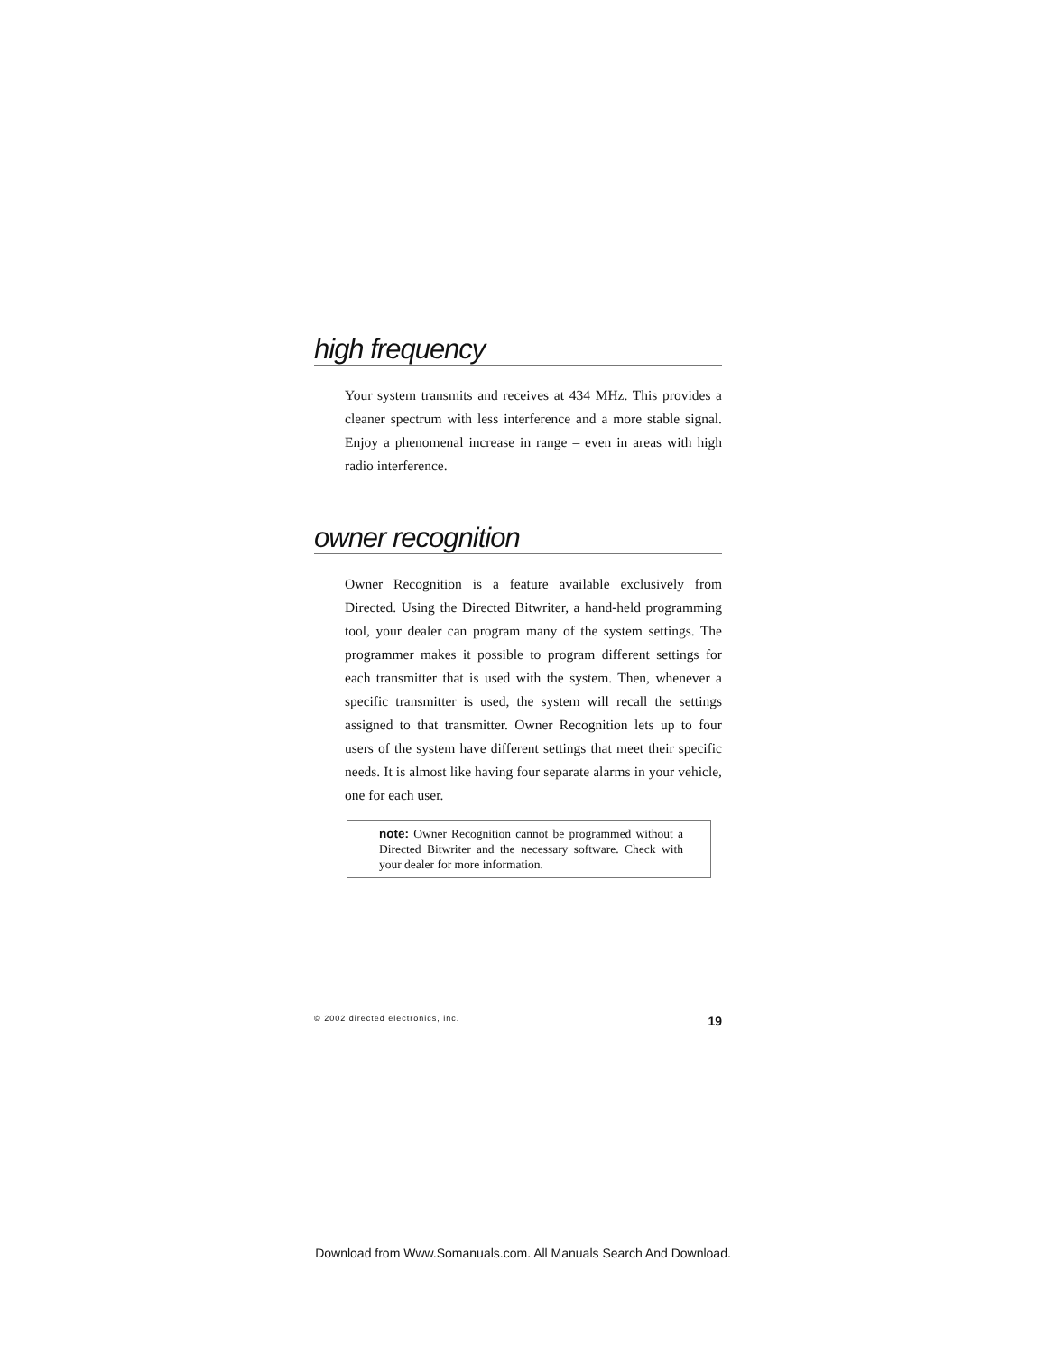high frequency
Your system transmits and receives at 434 MHz. This provides a cleaner spectrum with less interference and a more stable signal. Enjoy a phenomenal increase in range – even in areas with high radio interference.
owner recognition
Owner Recognition is a feature available exclusively from Directed. Using the Directed Bitwriter, a hand-held programming tool, your dealer can program many of the system settings. The programmer makes it possible to program different settings for each transmitter that is used with the system. Then, whenever a specific transmitter is used, the system will recall the settings assigned to that transmitter. Owner Recognition lets up to four users of the system have different settings that meet their specific needs. It is almost like having four separate alarms in your vehicle, one for each user.
note: Owner Recognition cannot be programmed without a Directed Bitwriter and the necessary software. Check with your dealer for more information.
© 2002 directed electronics, inc. 19
Download from Www.Somanuals.com. All Manuals Search And Download.